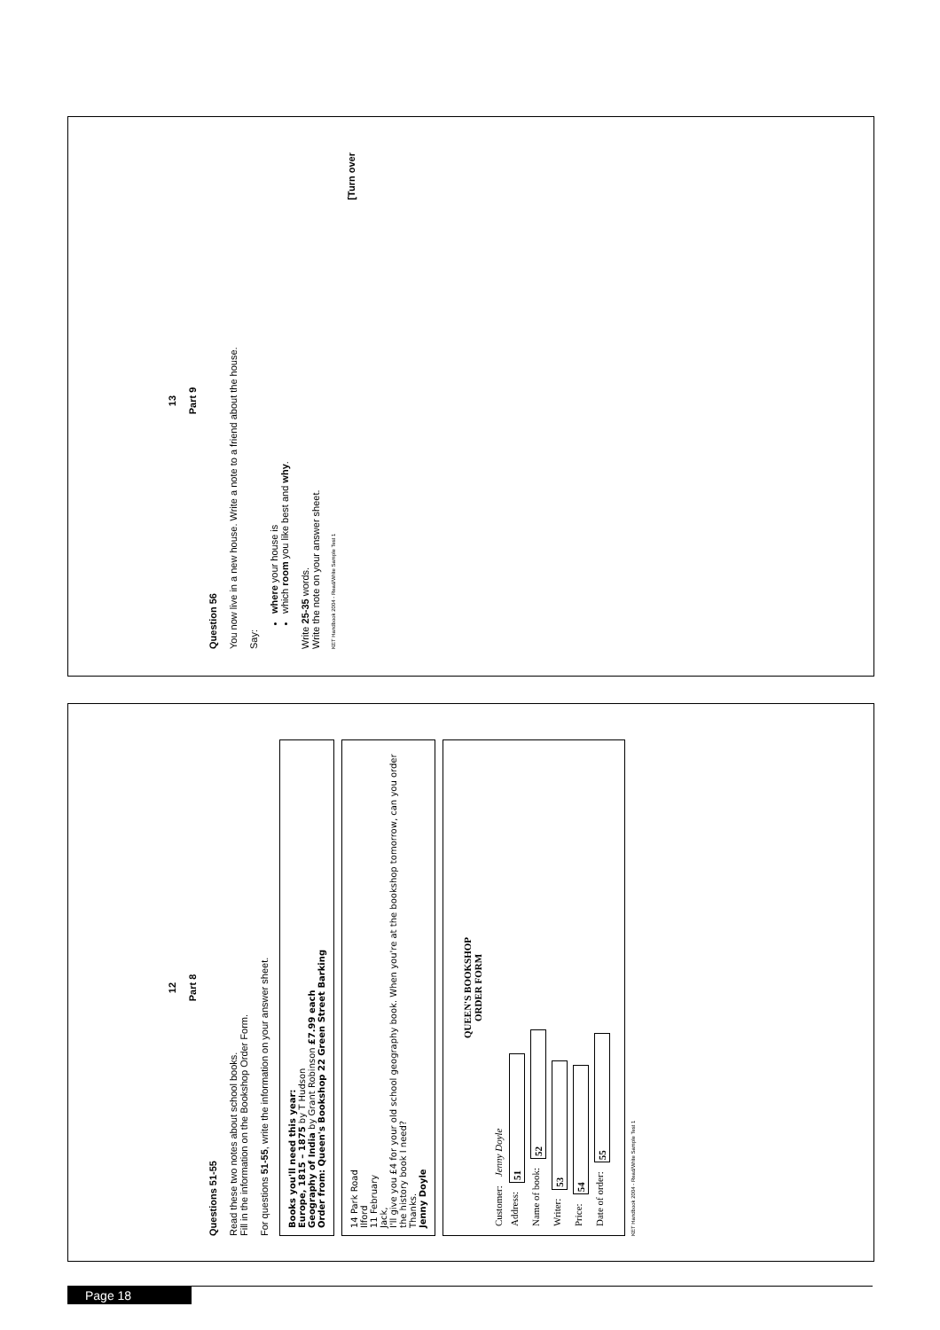13
Part 9
Question 56
You now live in a new house. Write a note to a friend about the house.
Say:
where your house is
which room you like best and why.
Write 25-35 words.
Write the note on your answer sheet.
KET Handbook 2004 - Read/Write Sample Test 1
[Turn over
12
Part 8
Questions 51-55
Read these two notes about school books.
Fill in the information on the Bookshop Order Form.
For questions 51-55, write the information on your answer sheet.
Books you'll need this year:
Europe, 1815 – 1875 by T Hudson
Geography of India by Grant Robinson £7.99 each
Order from: Queen's Bookshop 22 Green Street Barking
14 Park Road
Ilford
11 February
Jack,
I'll give you £4 for your old school geography book. When you're at the bookshop tomorrow, can you order the history book I need?
Thanks.
Jenny Doyle
QUEEN'S BOOKSHOP
ORDER FORM
Customer: Jenny Doyle
Address: 51
Name of book: 52
Writer: 53
Price: 54
Date of order: 55
KET Handbook 2004 - Read/Write Sample Test 1
Page 18